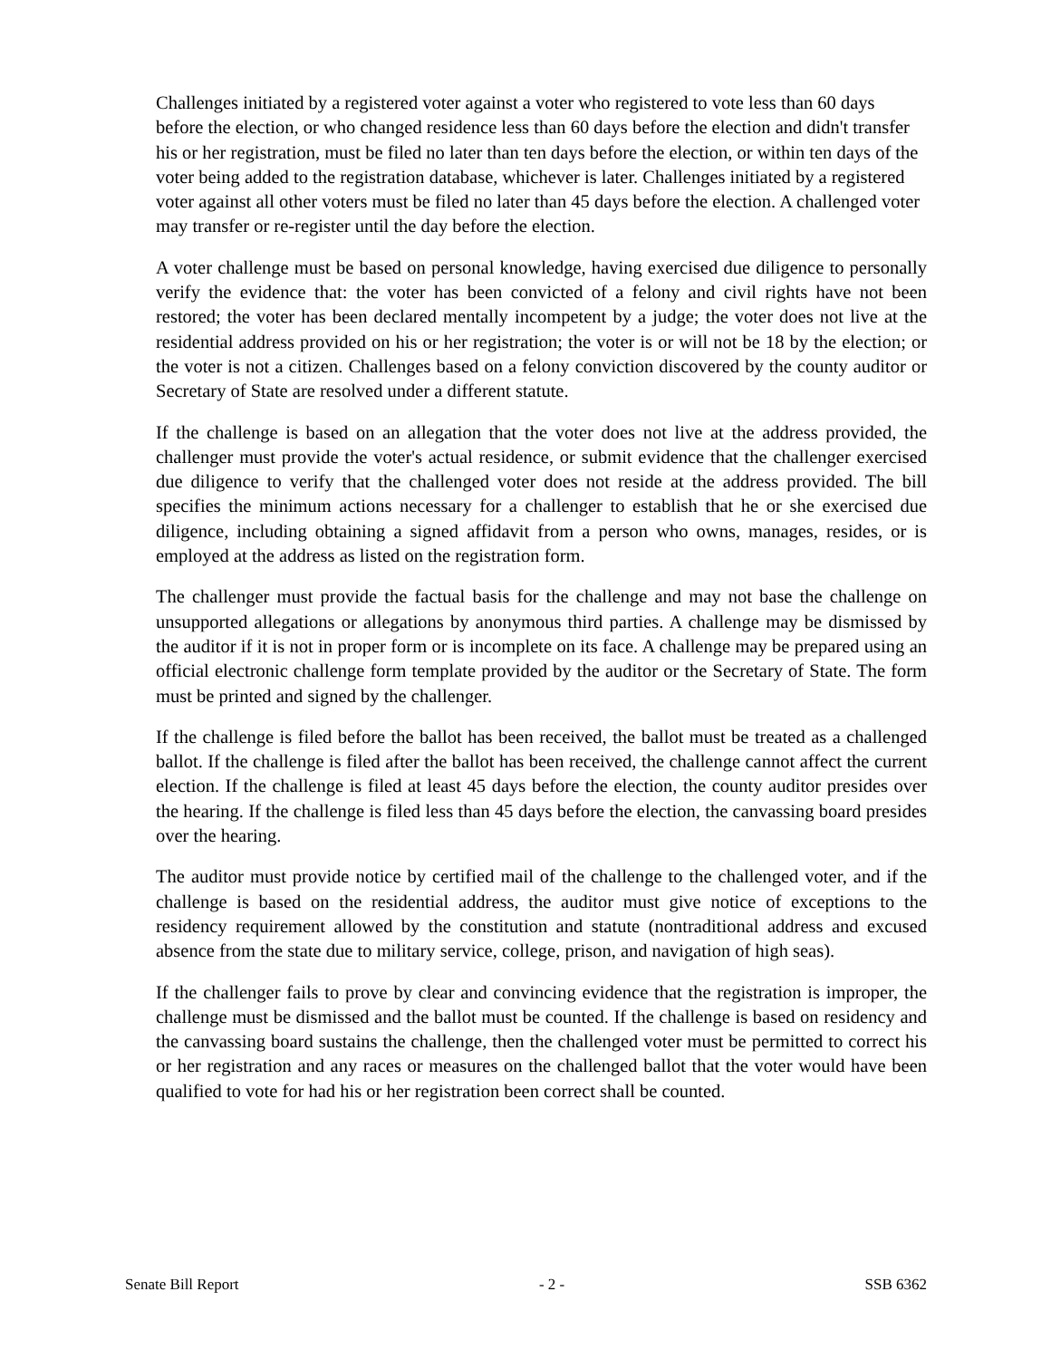Challenges initiated by a registered voter against a voter who registered to vote less than 60 days before the election, or who changed residence less than 60 days before the election and didn't transfer his or her registration, must be filed no later than ten days before the election, or within ten days of the voter being added to the registration database, whichever is later. Challenges initiated by a registered voter against all other voters must be filed no later than 45 days before the election. A challenged voter may transfer or re-register until the day before the election.
A voter challenge must be based on personal knowledge, having exercised due diligence to personally verify the evidence that: the voter has been convicted of a felony and civil rights have not been restored; the voter has been declared mentally incompetent by a judge; the voter does not live at the residential address provided on his or her registration; the voter is or will not be 18 by the election; or the voter is not a citizen. Challenges based on a felony conviction discovered by the county auditor or Secretary of State are resolved under a different statute.
If the challenge is based on an allegation that the voter does not live at the address provided, the challenger must provide the voter's actual residence, or submit evidence that the challenger exercised due diligence to verify that the challenged voter does not reside at the address provided. The bill specifies the minimum actions necessary for a challenger to establish that he or she exercised due diligence, including obtaining a signed affidavit from a person who owns, manages, resides, or is employed at the address as listed on the registration form.
The challenger must provide the factual basis for the challenge and may not base the challenge on unsupported allegations or allegations by anonymous third parties. A challenge may be dismissed by the auditor if it is not in proper form or is incomplete on its face. A challenge may be prepared using an official electronic challenge form template provided by the auditor or the Secretary of State. The form must be printed and signed by the challenger.
If the challenge is filed before the ballot has been received, the ballot must be treated as a challenged ballot. If the challenge is filed after the ballot has been received, the challenge cannot affect the current election. If the challenge is filed at least 45 days before the election, the county auditor presides over the hearing. If the challenge is filed less than 45 days before the election, the canvassing board presides over the hearing.
The auditor must provide notice by certified mail of the challenge to the challenged voter, and if the challenge is based on the residential address, the auditor must give notice of exceptions to the residency requirement allowed by the constitution and statute (nontraditional address and excused absence from the state due to military service, college, prison, and navigation of high seas).
If the challenger fails to prove by clear and convincing evidence that the registration is improper, the challenge must be dismissed and the ballot must be counted. If the challenge is based on residency and the canvassing board sustains the challenge, then the challenged voter must be permitted to correct his or her registration and any races or measures on the challenged ballot that the voter would have been qualified to vote for had his or her registration been correct shall be counted.
Senate Bill Report - 2 - SSB 6362